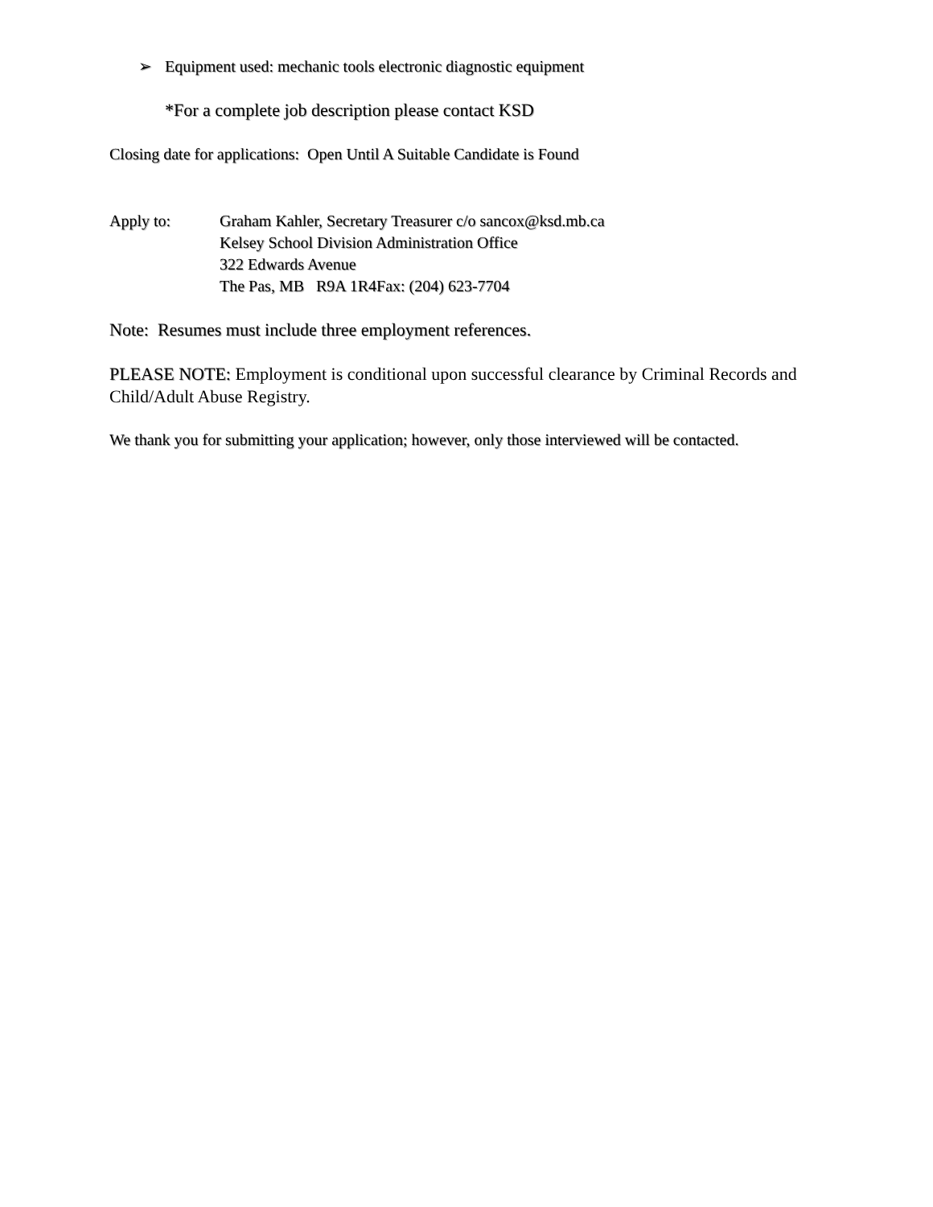➢ Equipment used: mechanic tools electronic diagnostic equipment
*For a complete job description please contact KSD
Closing date for applications: Open Until A Suitable Candidate is Found
Apply to: Graham Kahler, Secretary Treasurer c/o sancox@ksd.mb.ca
Kelsey School Division Administration Office
322 Edwards Avenue
The Pas, MB R9A 1R4Fax: (204) 623-7704
Note: Resumes must include three employment references.
PLEASE NOTE: Employment is conditional upon successful clearance by Criminal Records and Child/Adult Abuse Registry.
We thank you for submitting your application; however, only those interviewed will be contacted.